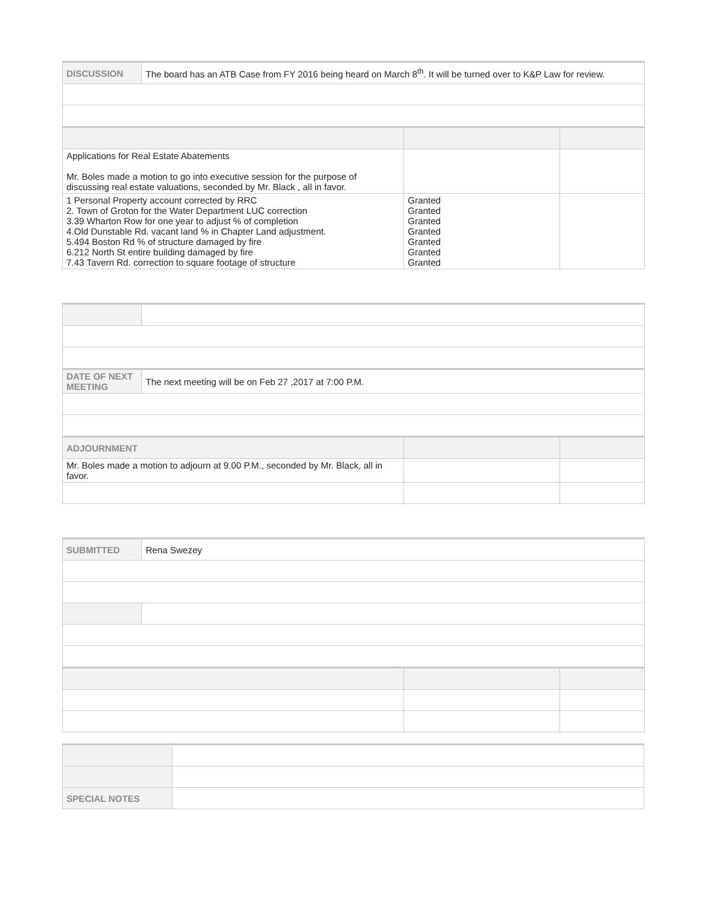| DISCUSSION | The board has an ATB Case from FY 2016 being heard on March 8<sup>th</sup>. It will be turned over to K&P Law for review. | | |
| Applications for Real Estate Abatements Mr. Boles made a motion to go into executive session for the purpose of discussing real estate valuations, seconded by Mr. Black , all in favor. | | | |
| 1 Personal Property account corrected by RRC 2. Town of Groton for the Water Department LUC correction 3.39 Wharton Row for one year to adjust % of completion 4.Old Dunstable Rd. vacant land % in Chapter Land adjustment. 5.494 Boston Rd % of structure damaged by fire 6.212 North St entire building damaged by fire 7.43 Tavern Rd. correction to square footage of structure | | Granted Granted Granted Granted Granted Granted Granted | |
| DATE OF NEXT MEETING | The next meeting will be on Feb 27 ,2017 at 7:00 P.M. | | |
| ADJOURNMENT | | | |
| Mr. Boles made a motion to adjourn at 9.00 P.M., seconded by Mr. Black, all in favor. | | | |
| SUBMITTED | Rena Swezey | | |
| SPECIAL NOTES | |